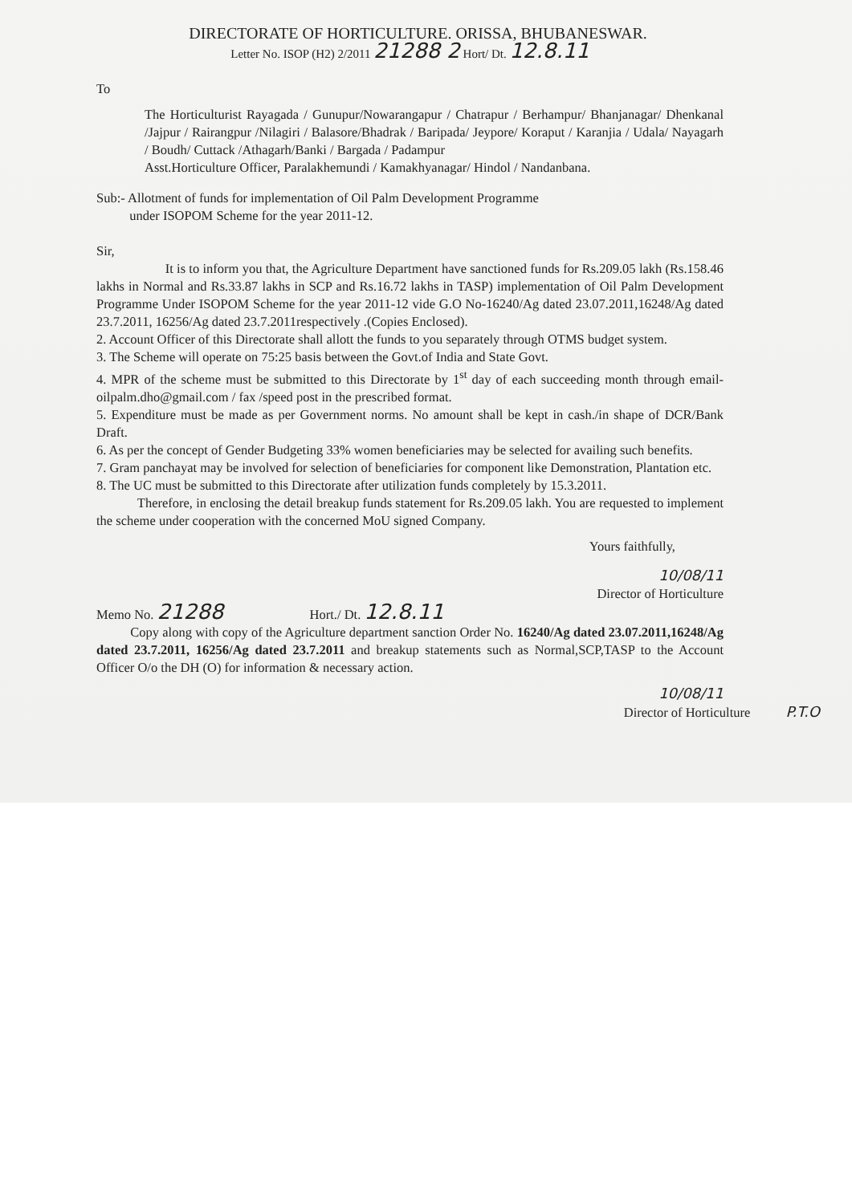DIRECTORATE OF HORTICULTURE. ORISSA, BHUBANESWAR.
Letter No. ISOP (H2) 2/2011 21288 2 Hort/ Dt. 12.8.11
To
The Horticulturist Rayagada / Gunupur/Nowarangapur / Chatrapur / Berhampur/ Bhanjanagar/ Dhenkanal /Jajpur / Rairangpur /Nilagiri / Balasore/Bhadrak / Baripada/ Jeypore/ Koraput / Karanjia / Udala/ Nayagarh / Boudh/ Cuttack /Athagarh/Banki / Bargada / Padampur
Asst.Horticulture Officer, Paralakhemundi / Kamakhyanagar/ Hindol / Nandanbana.
Sub:- Allotment of funds for implementation of Oil Palm Development Programme
under ISOPOM Scheme for the year 2011-12.
Sir,
It is to inform you that, the Agriculture Department have sanctioned funds for Rs.209.05 lakh (Rs.158.46 lakhs in Normal and Rs.33.87 lakhs in SCP and Rs.16.72 lakhs in TASP) implementation of Oil Palm Development Programme Under ISOPOM Scheme for the year 2011-12 vide G.O No-16240/Ag dated 23.07.2011,16248/Ag dated 23.7.2011, 16256/Ag dated 23.7.2011respectively .(Copies Enclosed).
2. Account Officer of this Directorate shall allott the funds to you separately through OTMS budget system.
3. The Scheme will operate on 75:25 basis between the Govt.of India and State Govt.
4. MPR of the scheme must be submitted to this Directorate by 1<sup>st</sup> day of each succeeding month through email-oilpalm.dho@gmail.com / fax /speed post in the prescribed format.
5. Expenditure must be made as per Government norms. No amount shall be kept in cash./in shape of DCR/Bank Draft.
6. As per the concept of Gender Budgeting 33% women beneficiaries may be selected for availing such benefits.
7. Gram panchayat may be involved for selection of beneficiaries for component like Demonstration, Plantation etc.
8. The UC must be submitted to this Directorate after utilization funds completely by 15.3.2011.
Therefore, in enclosing the detail breakup funds statement for Rs.209.05 lakh. You are requested to implement the scheme under cooperation with the concerned MoU signed Company.
Yours faithfully,
10/08/11
Director of Horticulture
Memo No. 21288 Hort./ Dt. 12.8.11
Copy along with copy of the Agriculture department sanction Order No. 16240/Ag dated 23.07.2011,16248/Ag dated 23.7.2011, 16256/Ag dated 23.7.2011 and breakup statements such as Normal,SCP,TASP to the Account Officer O/o the DH (O) for information & necessary action.
10/08/11
Director of Horticulture P.T.O